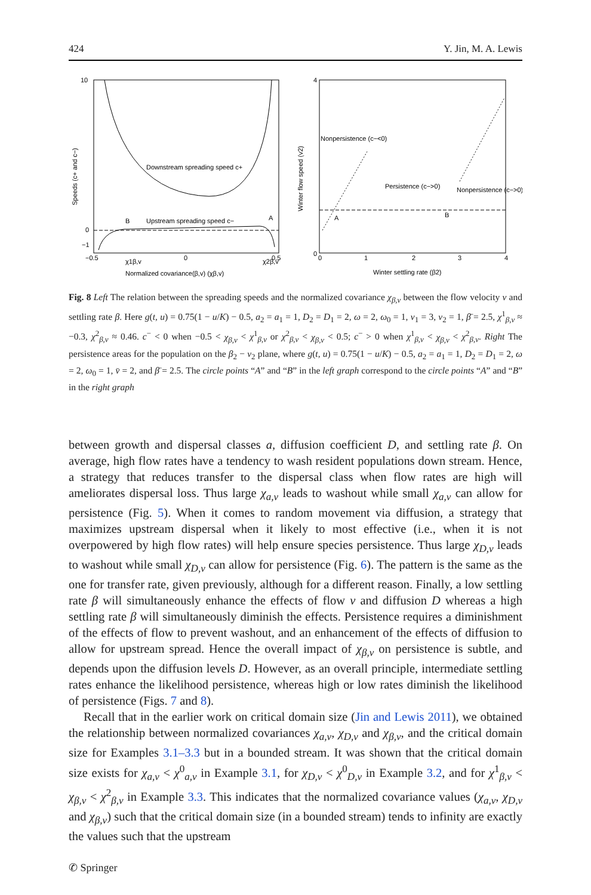424 Y. Jin, M. A. Lewis
Downstream spreading speed c+
Upstream spreading speed c−
B
A
10
0
−1
−0.5
0
0.5
χ1β,v
χ2β,v
Normalized covariance(β,v) (χβ,v)
Speeds (c+ and c−)
Nonpersistence (c−<0)
Persistence (c−>0)
Nonpersistence (c−>0)
A
B
4
0
0
1
2
3
4
Winter settling rate (β2)
Winter flow speed (v2)
Fig. 8 Left The relation between the spreading speeds and the normalized covariance χ<sub>β,v</sub> between the flow velocity v and settling rate β. Here g(t, u) = 0.75(1 − u/K) − 0.5, a<sub>2</sub> = a<sub>1</sub> = 1, D<sub>2</sub> = D<sub>1</sub> = 2, ω = 2, ω<sub>0</sub> = 1, v<sub>1</sub> = 3, v<sub>2</sub> = 1, β̄ = 2.5, χ<sup>1</sup><sub>β,v</sub> ≈ −0.3, χ<sup>2</sup><sub>β,v</sub> ≈ 0.46. c<sup>−</sup> < 0 when −0.5 < χ<sub>β,v</sub> < χ<sup>1</sup><sub>β,v</sub> or χ<sup>2</sup><sub>β,v</sub> < χ<sub>β,v</sub> < 0.5; c<sup>−</sup> > 0 when χ<sup>1</sup><sub>β,v</sub> < χ<sub>β,v</sub> < χ<sup>2</sup><sub>β,v</sub>. Right The persistence areas for the population on the β<sub>2</sub> − v<sub>2</sub> plane, where g(t, u) = 0.75(1 − u/K) − 0.5, a<sub>2</sub> = a<sub>1</sub> = 1, D<sub>2</sub> = D<sub>1</sub> = 2, ω = 2, ω<sub>0</sub> = 1, v̄ = 2, and β̄ = 2.5. The circle points “A” and “B” in the left graph correspond to the circle points “A” and “B” in the right graph
between growth and dispersal classes a, diffusion coefficient D, and settling rate β. On average, high flow rates have a tendency to wash resident populations down stream. Hence, a strategy that reduces transfer to the dispersal class when flow rates are high will ameliorates dispersal loss. Thus large χ<sub>a,v</sub> leads to washout while small χ<sub>a,v</sub> can allow for persistence (Fig. 5). When it comes to random movement via diffusion, a strategy that maximizes upstream dispersal when it likely to most effective (i.e., when it is not overpowered by high flow rates) will help ensure species persistence. Thus large χ<sub>D,v</sub> leads to washout while small χ<sub>D,v</sub> can allow for persistence (Fig. 6). The pattern is the same as the one for transfer rate, given previously, although for a different reason. Finally, a low settling rate β will simultaneously enhance the effects of flow v and diffusion D whereas a high settling rate β will simultaneously diminish the effects. Persistence requires a diminishment of the effects of flow to prevent washout, and an enhancement of the effects of diffusion to allow for upstream spread. Hence the overall impact of χ<sub>β,v</sub> on persistence is subtle, and depends upon the diffusion levels D. However, as an overall principle, intermediate settling rates enhance the likelihood persistence, whereas high or low rates diminish the likelihood of persistence (Figs. 7 and 8).
Recall that in the earlier work on critical domain size (Jin and Lewis 2011), we obtained the relationship between normalized covariances χ<sub>a,v</sub>, χ<sub>D,v</sub> and χ<sub>β,v</sub>, and the critical domain size for Examples 3.1–3.3 but in a bounded stream. It was shown that the critical domain size exists for χ<sub>a,v</sub> < χ<sup>0</sup><sub>a,v</sub> in Example 3.1, for χ<sub>D,v</sub> < χ<sup>0</sup><sub>D,v</sub> in Example 3.2, and for χ<sup>1</sup><sub>β,v</sub> < χ<sub>β,v</sub> < χ<sup>2</sup><sub>β,v</sub> in Example 3.3. This indicates that the normalized covariance values (χ<sub>a,v</sub>, χ<sub>D,v</sub> and χ<sub>β,v</sub>) such that the critical domain size (in a bounded stream) tends to infinity are exactly the values such that the upstream
✆ Springer